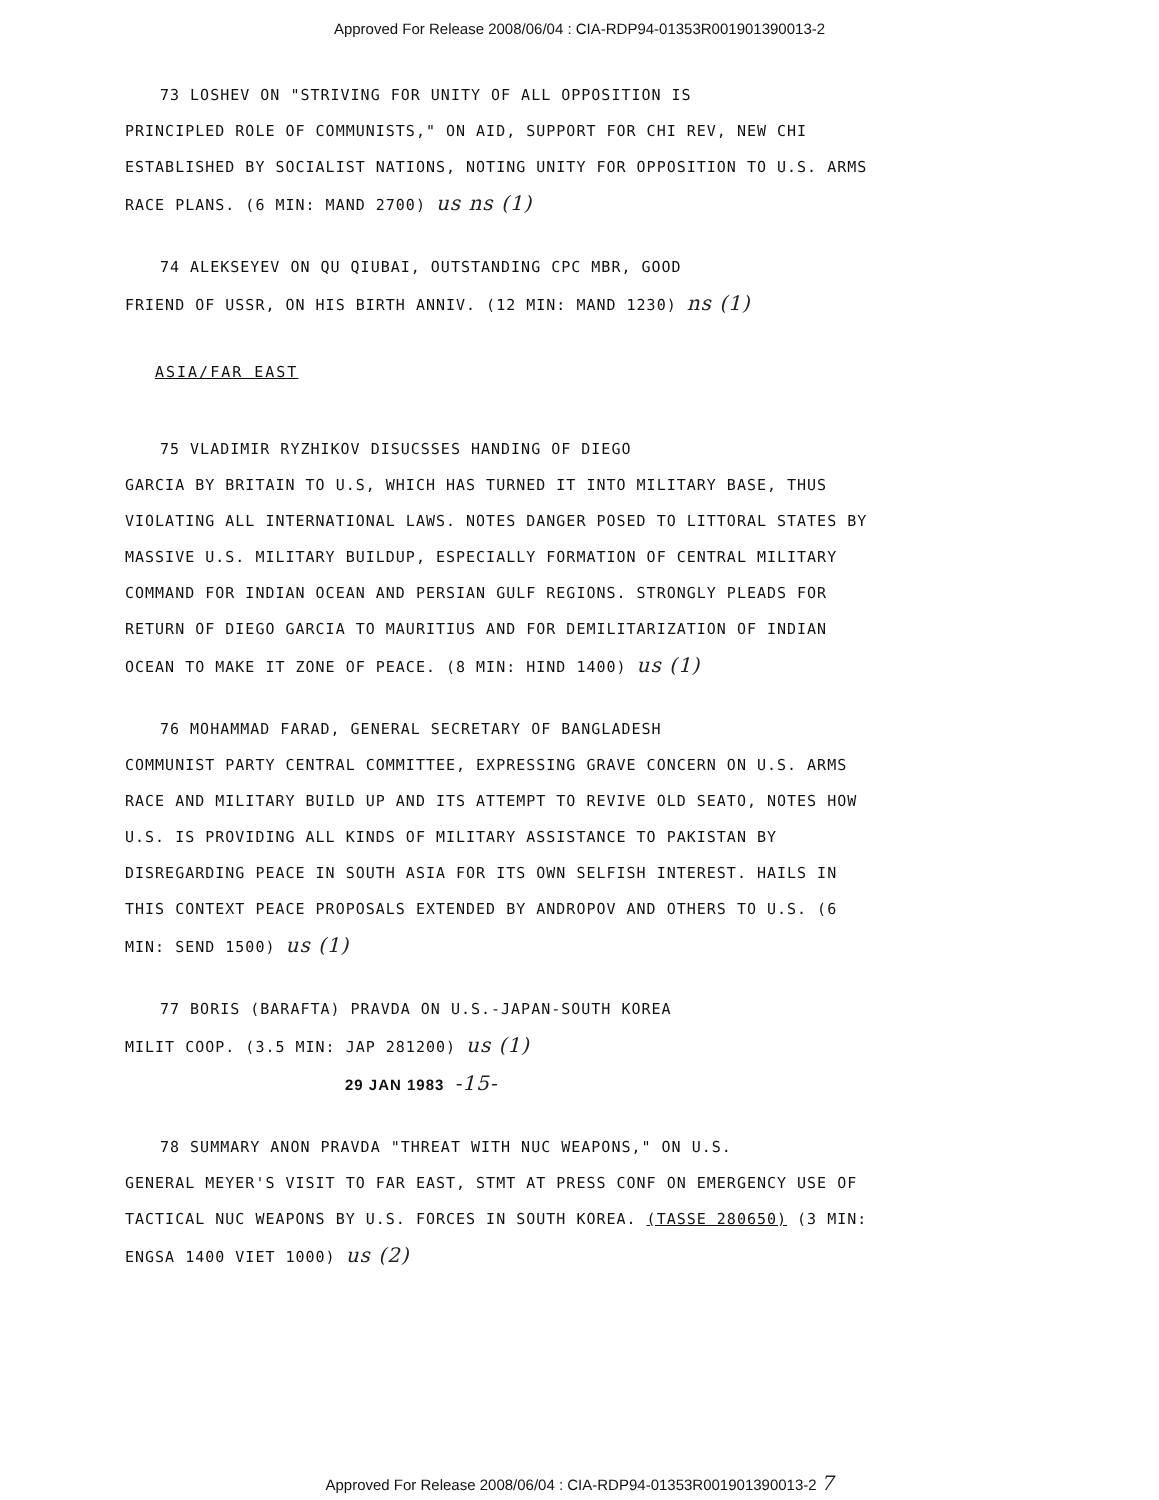Approved For Release 2008/06/04 : CIA-RDP94-01353R001901390013-2
73 LOSHEV ON "STRIVING FOR UNITY OF ALL OPPOSITION IS
PRINCIPLED ROLE OF COMMUNISTS," ON AID, SUPPORT FOR CHI REV, NEW CHI ESTABLISHED BY SOCIALIST NATIONS, NOTING UNITY FOR OPPOSITION TO U.S. ARMS RACE PLANS. (6 MIN: MAND 2700) us ns (1)
74 ALEKSEYEV ON QU QIUBAI, OUTSTANDING CPC MBR, GOOD
FRIEND OF USSR, ON HIS BIRTH ANNIV. (12 MIN: MAND 1230) ns (1)
ASIA/FAR EAST
75 VLADIMIR RYZHIKOV DISUCSSES HANDING OF DIEGO
GARCIA BY BRITAIN TO U.S, WHICH HAS TURNED IT INTO MILITARY BASE, THUS VIOLATING ALL INTERNATIONAL LAWS. NOTES DANGER POSED TO LITTORAL STATES BY MASSIVE U.S. MILITARY BUILDUP, ESPECIALLY FORMATION OF CENTRAL MILITARY COMMAND FOR INDIAN OCEAN AND PERSIAN GULF REGIONS. STRONGLY PLEADS FOR RETURN OF DIEGO GARCIA TO MAURITIUS AND FOR DEMILITARIZATION OF INDIAN OCEAN TO MAKE IT ZONE OF PEACE. (8 MIN: HIND 1400) us (1)
76 MOHAMMAD FARAD, GENERAL SECRETARY OF BANGLADESH
COMMUNIST PARTY CENTRAL COMMITTEE, EXPRESSING GRAVE CONCERN ON U.S. ARMS RACE AND MILITARY BUILD UP AND ITS ATTEMPT TO REVIVE OLD SEATO, NOTES HOW U.S. IS PROVIDING ALL KINDS OF MILITARY ASSISTANCE TO PAKISTAN BY DISREGARDING PEACE IN SOUTH ASIA FOR ITS OWN SELFISH INTEREST. HAILS IN THIS CONTEXT PEACE PROPOSALS EXTENDED BY ANDROPOV AND OTHERS TO U.S. (6 MIN: SEND 1500) us (1)
77 BORIS (BARAFTA) PRAVDA ON U.S.-JAPAN-SOUTH KOREA
MILIT COOP. (3.5 MIN: JAP 281200) us (1)
29 JAN 1983 -15-
78 SUMMARY ANON PRAVDA "THREAT WITH NUC WEAPONS," ON U.S.
GENERAL MEYER'S VISIT TO FAR EAST, STMT AT PRESS CONF ON EMERGENCY USE OF TACTICAL NUC WEAPONS BY U.S. FORCES IN SOUTH KOREA. (TASSE 280650) (3 MIN: ENGSA 1400 VIET 1000) us (2)
Approved For Release 2008/06/04 : CIA-RDP94-01353R001901390013-2 7